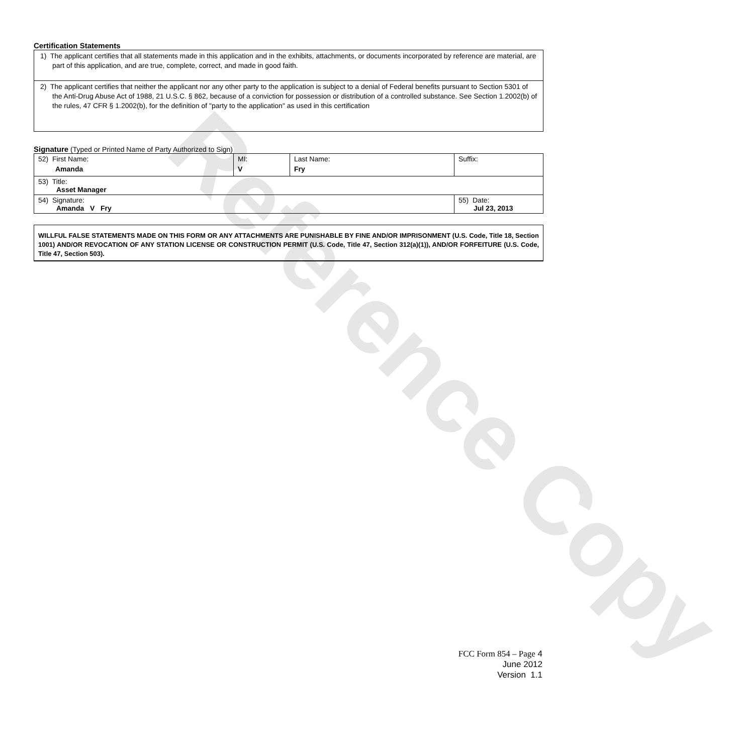Reference Copy
Certification Statements
| 1) The applicant certifies that all statements made in this application and in the exhibits, attachments, or documents incorporated by reference are material, are part of this application, and are true, complete, correct, and made in good faith. |
| 2) The applicant certifies that neither the applicant nor any other party to the application is subject to a denial of Federal benefits pursuant to Section 5301 of the Anti-Drug Abuse Act of 1988, 21 U.S.C. § 862, because of a conviction for possession or distribution of a controlled substance. See Section 1.2002(b) of the rules, 47 CFR § 1.2002(b), for the definition of "party to the application" as used in this certification |
Signature (Typed or Printed Name of Party Authorized to Sign)
| 52) First Name: Amanda | MI: V | Last Name: Fry | Suffix: |
| 53) Title: Asset Manager | | | |
| 54) Signature: Amanda V Fry | | | 55) Date: Jul 23, 2013 |
WILLFUL FALSE STATEMENTS MADE ON THIS FORM OR ANY ATTACHMENTS ARE PUNISHABLE BY FINE AND/OR IMPRISONMENT (U.S. Code, Title 18, Section 1001) AND/OR REVOCATION OF ANY STATION LICENSE OR CONSTRUCTION PERMIT (U.S. Code, Title 47, Section 312(a)(1)), AND/OR FORFEITURE (U.S. Code, Title 47, Section 503).
FCC Form 854 – Page 4
June 2012
Version 1.1